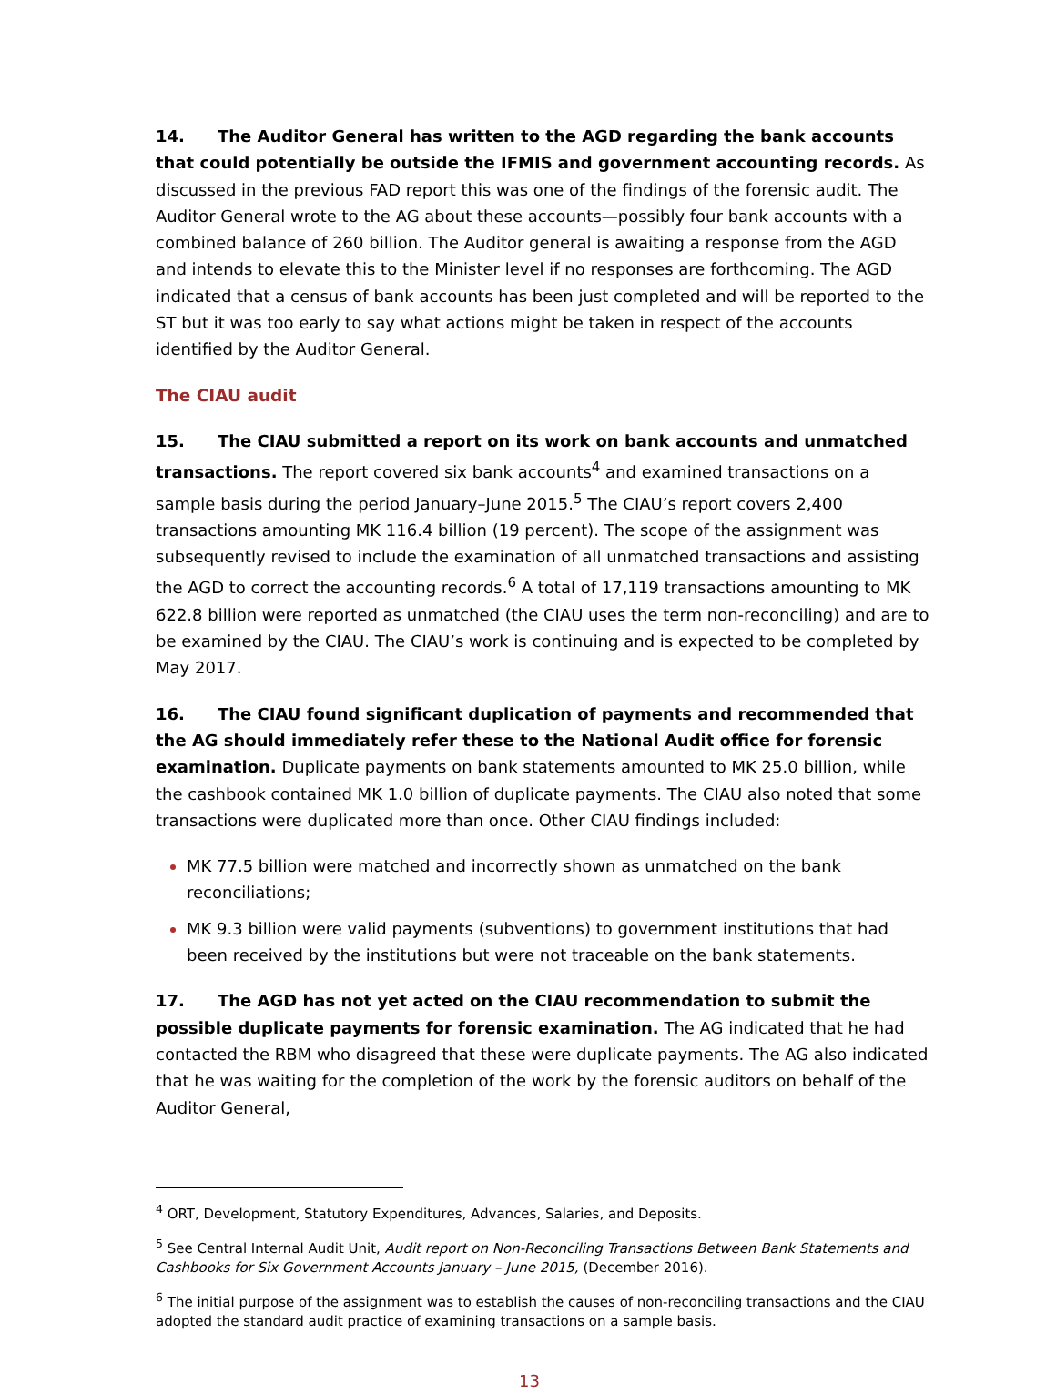14. The Auditor General has written to the AGD regarding the bank accounts that could potentially be outside the IFMIS and government accounting records. As discussed in the previous FAD report this was one of the findings of the forensic audit. The Auditor General wrote to the AG about these accounts—possibly four bank accounts with a combined balance of 260 billion. The Auditor general is awaiting a response from the AGD and intends to elevate this to the Minister level if no responses are forthcoming. The AGD indicated that a census of bank accounts has been just completed and will be reported to the ST but it was too early to say what actions might be taken in respect of the accounts identified by the Auditor General.
The CIAU audit
15. The CIAU submitted a report on its work on bank accounts and unmatched transactions. The report covered six bank accounts<sup>4</sup> and examined transactions on a sample basis during the period January–June 2015.<sup>5</sup> The CIAU’s report covers 2,400 transactions amounting MK 116.4 billion (19 percent). The scope of the assignment was subsequently revised to include the examination of all unmatched transactions and assisting the AGD to correct the accounting records.<sup>6</sup> A total of 17,119 transactions amounting to MK 622.8 billion were reported as unmatched (the CIAU uses the term non-reconciling) and are to be examined by the CIAU. The CIAU’s work is continuing and is expected to be completed by May 2017.
16. The CIAU found significant duplication of payments and recommended that the AG should immediately refer these to the National Audit office for forensic examination. Duplicate payments on bank statements amounted to MK 25.0 billion, while the cashbook contained MK 1.0 billion of duplicate payments. The CIAU also noted that some transactions were duplicated more than once. Other CIAU findings included:
MK 77.5 billion were matched and incorrectly shown as unmatched on the bank reconciliations;
MK 9.3 billion were valid payments (subventions) to government institutions that had been received by the institutions but were not traceable on the bank statements.
17. The AGD has not yet acted on the CIAU recommendation to submit the possible duplicate payments for forensic examination. The AG indicated that he had contacted the RBM who disagreed that these were duplicate payments. The AG also indicated that he was waiting for the completion of the work by the forensic auditors on behalf of the Auditor General,
<sup>4</sup> ORT, Development, Statutory Expenditures, Advances, Salaries, and Deposits.
<sup>5</sup> See Central Internal Audit Unit, Audit report on Non-Reconciling Transactions Between Bank Statements and Cashbooks for Six Government Accounts January – June 2015, (December 2016).
<sup>6</sup> The initial purpose of the assignment was to establish the causes of non-reconciling transactions and the CIAU adopted the standard audit practice of examining transactions on a sample basis.
13